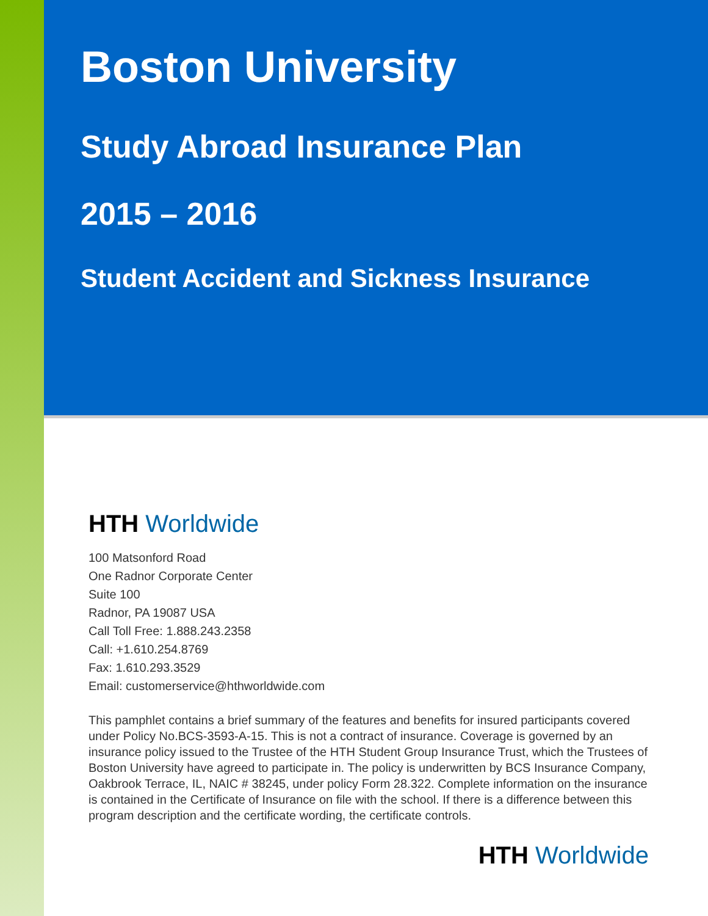Boston University
Study Abroad Insurance Plan
2015 – 2016
Student Accident and Sickness Insurance
HTH Worldwide
100 Matsonford Road
One Radnor Corporate Center
Suite 100
Radnor, PA 19087 USA
Call Toll Free: 1.888.243.2358
Call: +1.610.254.8769
Fax: 1.610.293.3529
Email: customerservice@hthworldwide.com
This pamphlet contains a brief summary of the features and benefits for insured participants covered under Policy No.BCS-3593-A-15. This is not a contract of insurance. Coverage is governed by an insurance policy issued to the Trustee of the HTH Student Group Insurance Trust, which the Trustees of Boston University have agreed to participate in. The policy is underwritten by BCS Insurance Company, Oakbrook Terrace, IL, NAIC # 38245, under policy Form 28.322. Complete information on the insurance is contained in the Certificate of Insurance on file with the school. If there is a difference between this program description and the certificate wording, the certificate controls.
HTH Worldwide